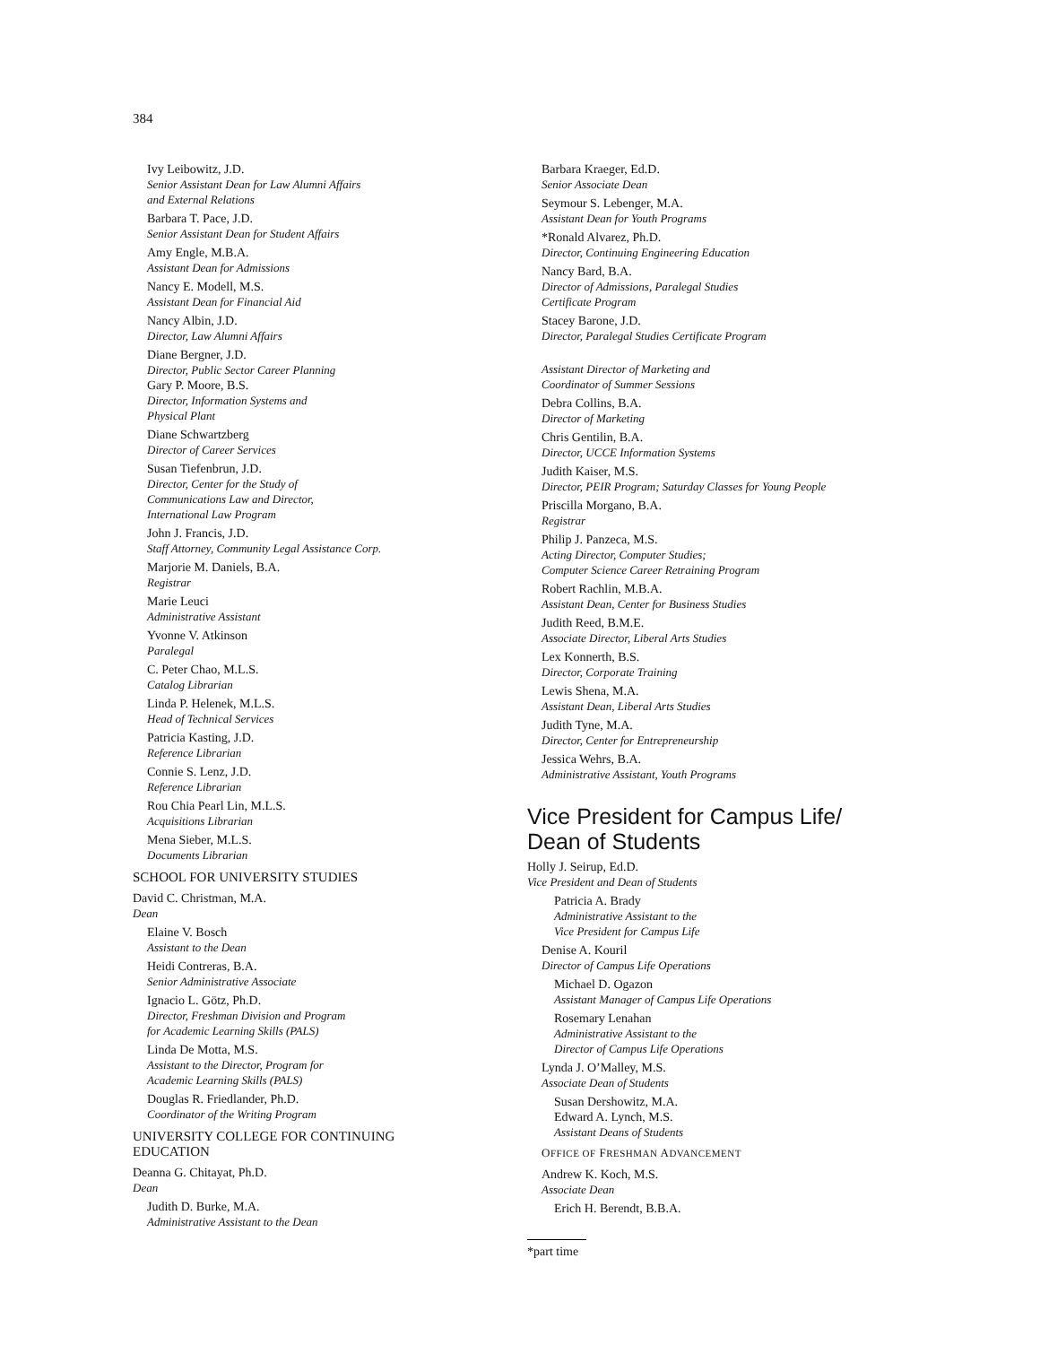384
Ivy Leibowitz, J.D.
Senior Assistant Dean for Law Alumni Affairs
and External Relations
Barbara T. Pace, J.D.
Senior Assistant Dean for Student Affairs
Amy Engle, M.B.A.
Assistant Dean for Admissions
Nancy E. Modell, M.S.
Assistant Dean for Financial Aid
Nancy Albin, J.D.
Director, Law Alumni Affairs
Diane Bergner, J.D.
Director, Public Sector Career Planning
Gary P. Moore, B.S.
Director, Information Systems and
Physical Plant
Diane Schwartzberg
Director of Career Services
Susan Tiefenbrun, J.D.
Director, Center for the Study of
Communications Law and Director,
International Law Program
John J. Francis, J.D.
Staff Attorney, Community Legal Assistance Corp.
Marjorie M. Daniels, B.A.
Registrar
Marie Leuci
Administrative Assistant
Yvonne V. Atkinson
Paralegal
C. Peter Chao, M.L.S.
Catalog Librarian
Linda P. Helenek, M.L.S.
Head of Technical Services
Patricia Kasting, J.D.
Reference Librarian
Connie S. Lenz, J.D.
Reference Librarian
Rou Chia Pearl Lin, M.L.S.
Acquisitions Librarian
Mena Sieber, M.L.S.
Documents Librarian
SCHOOL FOR UNIVERSITY STUDIES
David C. Christman, M.A.
Dean
Elaine V. Bosch
Assistant to the Dean
Heidi Contreras, B.A.
Senior Administrative Associate
Ignacio L. Götz, Ph.D.
Director, Freshman Division and Program
for Academic Learning Skills (PALS)
Linda De Motta, M.S.
Assistant to the Director, Program for
Academic Learning Skills (PALS)
Douglas R. Friedlander, Ph.D.
Coordinator of the Writing Program
UNIVERSITY COLLEGE FOR CONTINUING
EDUCATION
Deanna G. Chitayat, Ph.D.
Dean
Judith D. Burke, M.A.
Administrative Assistant to the Dean
Barbara Kraeger, Ed.D.
Senior Associate Dean
Seymour S. Lebenger, M.A.
Assistant Dean for Youth Programs
*Ronald Alvarez, Ph.D.
Director, Continuing Engineering Education
Nancy Bard, B.A.
Director of Admissions, Paralegal Studies
Certificate Program
Stacey Barone, J.D.
Director, Paralegal Studies Certificate Program
Assistant Director of Marketing and
Coordinator of Summer Sessions
Debra Collins, B.A.
Director of Marketing
Chris Gentilin, B.A.
Director, UCCE Information Systems
Judith Kaiser, M.S.
Director, PEIR Program; Saturday Classes for Young People
Priscilla Morgano, B.A.
Registrar
Philip J. Panzeca, M.S.
Acting Director, Computer Studies;
Computer Science Career Retraining Program
Robert Rachlin, M.B.A.
Assistant Dean, Center for Business Studies
Judith Reed, B.M.E.
Associate Director, Liberal Arts Studies
Lex Konnerth, B.S.
Director, Corporate Training
Lewis Shena, M.A.
Assistant Dean, Liberal Arts Studies
Judith Tyne, M.A.
Director, Center for Entrepreneurship
Jessica Wehrs, B.A.
Administrative Assistant, Youth Programs
Vice President for Campus Life/
Dean of Students
Holly J. Seirup, Ed.D.
Vice President and Dean of Students
Patricia A. Brady
Administrative Assistant to the
Vice President for Campus Life
Denise A. Kouril
Director of Campus Life Operations
Michael D. Ogazon
Assistant Manager of Campus Life Operations
Rosemary Lenahan
Administrative Assistant to the
Director of Campus Life Operations
Lynda J. O’Malley, M.S.
Associate Dean of Students
Susan Dershowitz, M.A.
Edward A. Lynch, M.S.
Assistant Deans of Students
OFFICE OF FRESHMAN ADVANCEMENT
Andrew K. Koch, M.S.
Associate Dean
Erich H. Berendt, B.B.A.
*part time